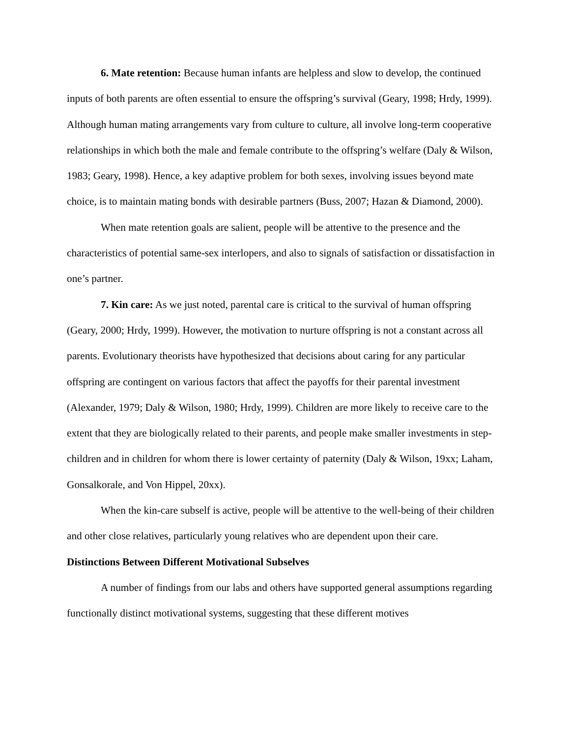6. Mate retention: Because human infants are helpless and slow to develop, the continued inputs of both parents are often essential to ensure the offspring’s survival (Geary, 1998; Hrdy, 1999). Although human mating arrangements vary from culture to culture, all involve long-term cooperative relationships in which both the male and female contribute to the offspring’s welfare (Daly & Wilson, 1983; Geary, 1998). Hence, a key adaptive problem for both sexes, involving issues beyond mate choice, is to maintain mating bonds with desirable partners (Buss, 2007; Hazan & Diamond, 2000).
When mate retention goals are salient, people will be attentive to the presence and the characteristics of potential same-sex interlopers, and also to signals of satisfaction or dissatisfaction in one’s partner.
7. Kin care: As we just noted, parental care is critical to the survival of human offspring (Geary, 2000; Hrdy, 1999). However, the motivation to nurture offspring is not a constant across all parents. Evolutionary theorists have hypothesized that decisions about caring for any particular offspring are contingent on various factors that affect the payoffs for their parental investment (Alexander, 1979; Daly & Wilson, 1980; Hrdy, 1999). Children are more likely to receive care to the extent that they are biologically related to their parents, and people make smaller investments in step-children and in children for whom there is lower certainty of paternity (Daly & Wilson, 19xx; Laham, Gonsalkorale, and Von Hippel, 20xx).
When the kin-care subself is active, people will be attentive to the well-being of their children and other close relatives, particularly young relatives who are dependent upon their care.
Distinctions Between Different Motivational Subselves
A number of findings from our labs and others have supported general assumptions regarding functionally distinct motivational systems, suggesting that these different motives